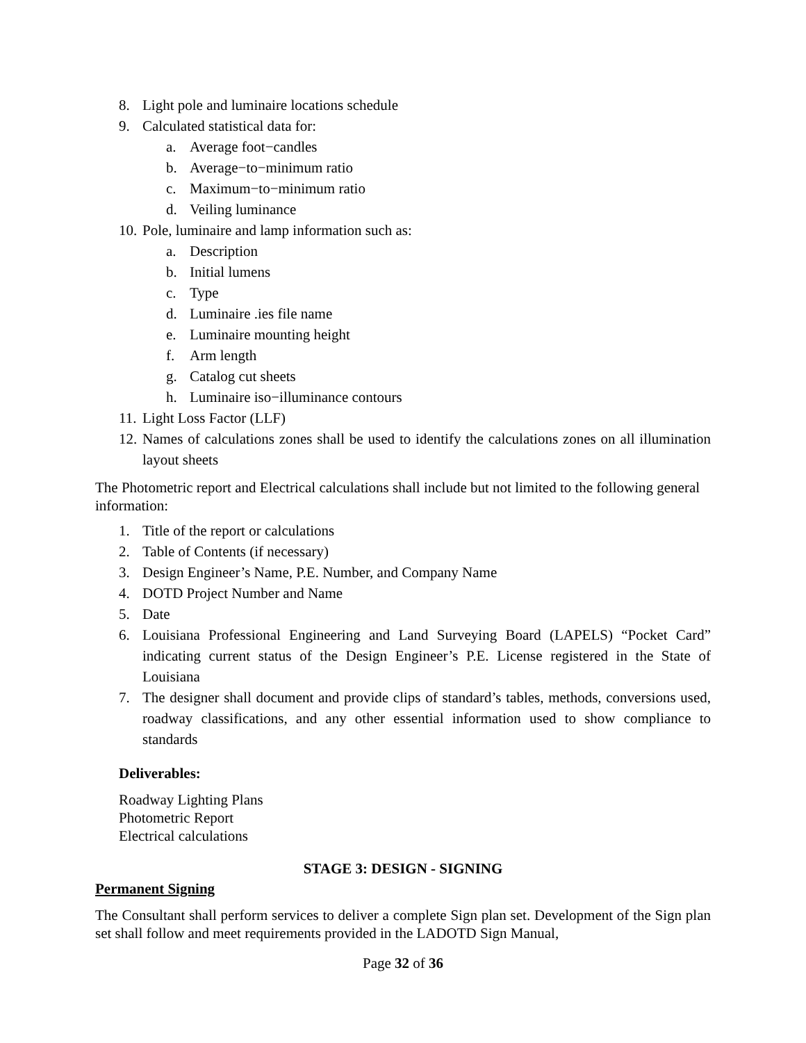8. Light pole and luminaire locations schedule
9. Calculated statistical data for:
a. Average foot−candles
b. Average−to−minimum ratio
c. Maximum−to−minimum ratio
d. Veiling luminance
10. Pole, luminaire and lamp information such as:
a. Description
b. Initial lumens
c. Type
d. Luminaire .ies file name
e. Luminaire mounting height
f. Arm length
g. Catalog cut sheets
h. Luminaire iso−illuminance contours
11. Light Loss Factor (LLF)
12. Names of calculations zones shall be used to identify the calculations zones on all illumination layout sheets
The Photometric report and Electrical calculations shall include but not limited to the following general information:
1. Title of the report or calculations
2. Table of Contents (if necessary)
3. Design Engineer’s Name, P.E. Number, and Company Name
4. DOTD Project Number and Name
5. Date
6. Louisiana Professional Engineering and Land Surveying Board (LAPELS) “Pocket Card” indicating current status of the Design Engineer’s P.E. License registered in the State of Louisiana
7. The designer shall document and provide clips of standard’s tables, methods, conversions used, roadway classifications, and any other essential information used to show compliance to standards
Deliverables:
Roadway Lighting Plans
Photometric Report
Electrical calculations
STAGE 3: DESIGN - SIGNING
Permanent Signing
The Consultant shall perform services to deliver a complete Sign plan set. Development of the Sign plan set shall follow and meet requirements provided in the LADOTD Sign Manual,
Page 32 of 36